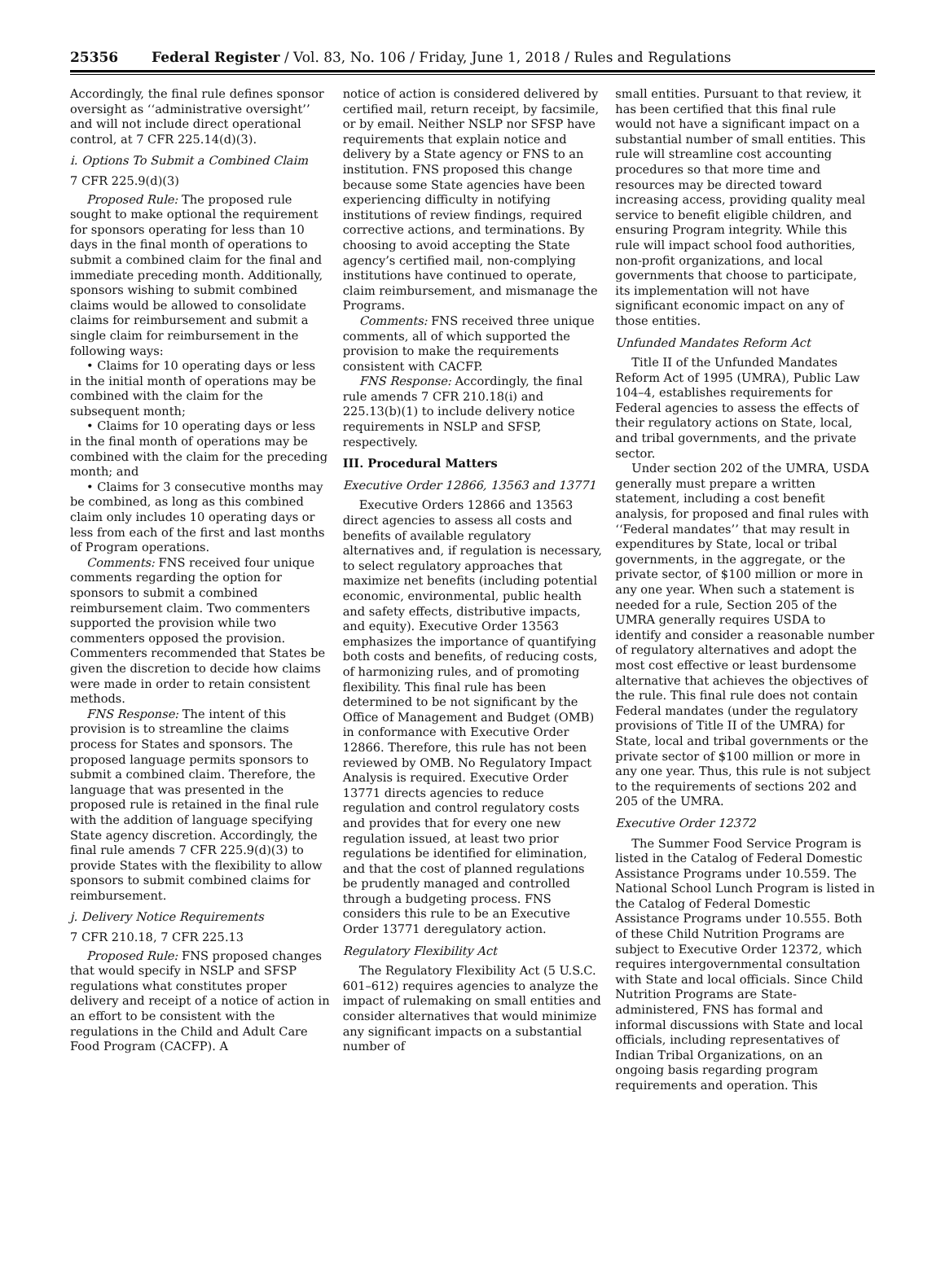25356 Federal Register / Vol. 83, No. 106 / Friday, June 1, 2018 / Rules and Regulations
Accordingly, the final rule defines sponsor oversight as ‘‘administrative oversight’’ and will not include direct operational control, at 7 CFR 225.14(d)(3).
i. Options To Submit a Combined Claim
7 CFR 225.9(d)(3)
Proposed Rule: The proposed rule sought to make optional the requirement for sponsors operating for less than 10 days in the final month of operations to submit a combined claim for the final and immediate preceding month. Additionally, sponsors wishing to submit combined claims would be allowed to consolidate claims for reimbursement and submit a single claim for reimbursement in the following ways:
• Claims for 10 operating days or less in the initial month of operations may be combined with the claim for the subsequent month;
• Claims for 10 operating days or less in the final month of operations may be combined with the claim for the preceding month; and
• Claims for 3 consecutive months may be combined, as long as this combined claim only includes 10 operating days or less from each of the first and last months of Program operations.
Comments: FNS received four unique comments regarding the option for sponsors to submit a combined reimbursement claim. Two commenters supported the provision while two commenters opposed the provision. Commenters recommended that States be given the discretion to decide how claims were made in order to retain consistent methods.
FNS Response: The intent of this provision is to streamline the claims process for States and sponsors. The proposed language permits sponsors to submit a combined claim. Therefore, the language that was presented in the proposed rule is retained in the final rule with the addition of language specifying State agency discretion. Accordingly, the final rule amends 7 CFR 225.9(d)(3) to provide States with the flexibility to allow sponsors to submit combined claims for reimbursement.
j. Delivery Notice Requirements
7 CFR 210.18, 7 CFR 225.13
Proposed Rule: FNS proposed changes that would specify in NSLP and SFSP regulations what constitutes proper delivery and receipt of a notice of action in an effort to be consistent with the regulations in the Child and Adult Care Food Program (CACFP). A
notice of action is considered delivered by certified mail, return receipt, by facsimile, or by email. Neither NSLP nor SFSP have requirements that explain notice and delivery by a State agency or FNS to an institution. FNS proposed this change because some State agencies have been experiencing difficulty in notifying institutions of review findings, required corrective actions, and terminations. By choosing to avoid accepting the State agency’s certified mail, non-complying institutions have continued to operate, claim reimbursement, and mismanage the Programs.
Comments: FNS received three unique comments, all of which supported the provision to make the requirements consistent with CACFP.
FNS Response: Accordingly, the final rule amends 7 CFR 210.18(i) and 225.13(b)(1) to include delivery notice requirements in NSLP and SFSP, respectively.
III. Procedural Matters
Executive Order 12866, 13563 and 13771
Executive Orders 12866 and 13563 direct agencies to assess all costs and benefits of available regulatory alternatives and, if regulation is necessary, to select regulatory approaches that maximize net benefits (including potential economic, environmental, public health and safety effects, distributive impacts, and equity). Executive Order 13563 emphasizes the importance of quantifying both costs and benefits, of reducing costs, of harmonizing rules, and of promoting flexibility. This final rule has been determined to be not significant by the Office of Management and Budget (OMB) in conformance with Executive Order 12866. Therefore, this rule has not been reviewed by OMB. No Regulatory Impact Analysis is required. Executive Order 13771 directs agencies to reduce regulation and control regulatory costs and provides that for every one new regulation issued, at least two prior regulations be identified for elimination, and that the cost of planned regulations be prudently managed and controlled through a budgeting process. FNS considers this rule to be an Executive Order 13771 deregulatory action.
Regulatory Flexibility Act
The Regulatory Flexibility Act (5 U.S.C. 601–612) requires agencies to analyze the impact of rulemaking on small entities and consider alternatives that would minimize any significant impacts on a substantial number of
small entities. Pursuant to that review, it has been certified that this final rule would not have a significant impact on a substantial number of small entities. This rule will streamline cost accounting procedures so that more time and resources may be directed toward increasing access, providing quality meal service to benefit eligible children, and ensuring Program integrity. While this rule will impact school food authorities, non-profit organizations, and local governments that choose to participate, its implementation will not have significant economic impact on any of those entities.
Unfunded Mandates Reform Act
Title II of the Unfunded Mandates Reform Act of 1995 (UMRA), Public Law 104–4, establishes requirements for Federal agencies to assess the effects of their regulatory actions on State, local, and tribal governments, and the private sector.
Under section 202 of the UMRA, USDA generally must prepare a written statement, including a cost benefit analysis, for proposed and final rules with ‘‘Federal mandates’’ that may result in expenditures by State, local or tribal governments, in the aggregate, or the private sector, of $100 million or more in any one year. When such a statement is needed for a rule, Section 205 of the UMRA generally requires USDA to identify and consider a reasonable number of regulatory alternatives and adopt the most cost effective or least burdensome alternative that achieves the objectives of the rule. This final rule does not contain Federal mandates (under the regulatory provisions of Title II of the UMRA) for State, local and tribal governments or the private sector of $100 million or more in any one year. Thus, this rule is not subject to the requirements of sections 202 and 205 of the UMRA.
Executive Order 12372
The Summer Food Service Program is listed in the Catalog of Federal Domestic Assistance Programs under 10.559. The National School Lunch Program is listed in the Catalog of Federal Domestic Assistance Programs under 10.555. Both of these Child Nutrition Programs are subject to Executive Order 12372, which requires intergovernmental consultation with State and local officials. Since Child Nutrition Programs are State-administered, FNS has formal and informal discussions with State and local officials, including representatives of Indian Tribal Organizations, on an ongoing basis regarding program requirements and operation. This